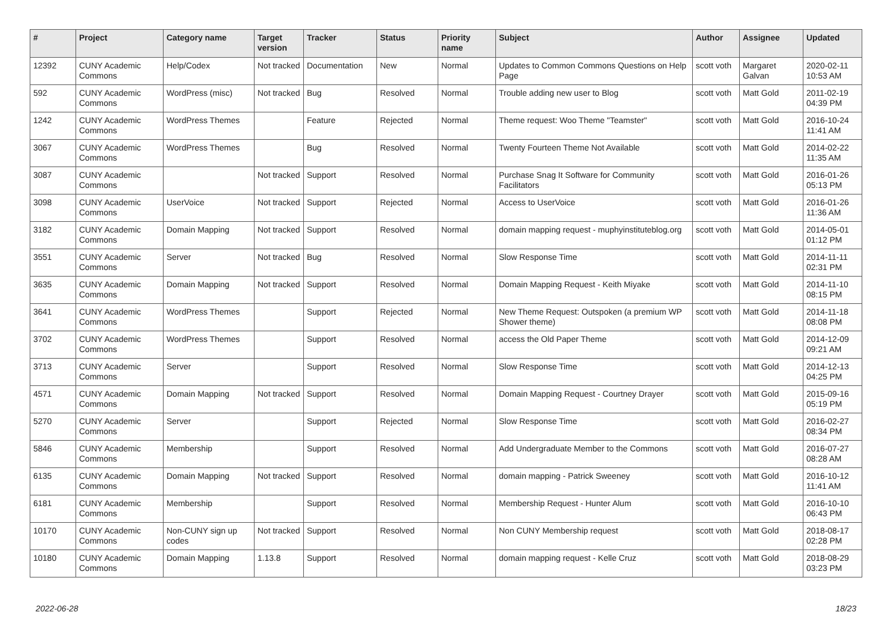| # | Project | Category name | Target version | Tracker | Status | Priority name | Subject | Author | Assignee | Updated |
| --- | --- | --- | --- | --- | --- | --- | --- | --- | --- | --- |
| 12392 | CUNY Academic Commons | Help/Codex | Not tracked | Documentation | New | Normal | Updates to Common Commons Questions on Help Page | scott voth | Margaret Galvan | 2020-02-11 10:53 AM |
| 592 | CUNY Academic Commons | WordPress (misc) | Not tracked | Bug | Resolved | Normal | Trouble adding new user to Blog | scott voth | Matt Gold | 2011-02-19 04:39 PM |
| 1242 | CUNY Academic Commons | WordPress Themes | | Feature | Rejected | Normal | Theme request: Woo Theme "Teamster" | scott voth | Matt Gold | 2016-10-24 11:41 AM |
| 3067 | CUNY Academic Commons | WordPress Themes | | Bug | Resolved | Normal | Twenty Fourteen Theme Not Available | scott voth | Matt Gold | 2014-02-22 11:35 AM |
| 3087 | CUNY Academic Commons | | Not tracked | Support | Resolved | Normal | Purchase Snag It Software for Community Facilitators | scott voth | Matt Gold | 2016-01-26 05:13 PM |
| 3098 | CUNY Academic Commons | UserVoice | Not tracked | Support | Rejected | Normal | Access to UserVoice | scott voth | Matt Gold | 2016-01-26 11:36 AM |
| 3182 | CUNY Academic Commons | Domain Mapping | Not tracked | Support | Resolved | Normal | domain mapping request - muphyinstituteblog.org | scott voth | Matt Gold | 2014-05-01 01:12 PM |
| 3551 | CUNY Academic Commons | Server | Not tracked | Bug | Resolved | Normal | Slow Response Time | scott voth | Matt Gold | 2014-11-11 02:31 PM |
| 3635 | CUNY Academic Commons | Domain Mapping | Not tracked | Support | Resolved | Normal | Domain Mapping Request - Keith Miyake | scott voth | Matt Gold | 2014-11-10 08:15 PM |
| 3641 | CUNY Academic Commons | WordPress Themes | | Support | Rejected | Normal | New Theme Request: Outspoken (a premium WP Shower theme) | scott voth | Matt Gold | 2014-11-18 08:08 PM |
| 3702 | CUNY Academic Commons | WordPress Themes | | Support | Resolved | Normal | access the Old Paper Theme | scott voth | Matt Gold | 2014-12-09 09:21 AM |
| 3713 | CUNY Academic Commons | Server | | Support | Resolved | Normal | Slow Response Time | scott voth | Matt Gold | 2014-12-13 04:25 PM |
| 4571 | CUNY Academic Commons | Domain Mapping | Not tracked | Support | Resolved | Normal | Domain Mapping Request - Courtney Drayer | scott voth | Matt Gold | 2015-09-16 05:19 PM |
| 5270 | CUNY Academic Commons | Server | | Support | Rejected | Normal | Slow Response Time | scott voth | Matt Gold | 2016-02-27 08:34 PM |
| 5846 | CUNY Academic Commons | Membership | | Support | Resolved | Normal | Add Undergraduate Member to the Commons | scott voth | Matt Gold | 2016-07-27 08:28 AM |
| 6135 | CUNY Academic Commons | Domain Mapping | Not tracked | Support | Resolved | Normal | domain mapping - Patrick Sweeney | scott voth | Matt Gold | 2016-10-12 11:41 AM |
| 6181 | CUNY Academic Commons | Membership | | Support | Resolved | Normal | Membership Request - Hunter Alum | scott voth | Matt Gold | 2016-10-10 06:43 PM |
| 10170 | CUNY Academic Commons | Non-CUNY sign up codes | Not tracked | Support | Resolved | Normal | Non CUNY Membership request | scott voth | Matt Gold | 2018-08-17 02:28 PM |
| 10180 | CUNY Academic Commons | Domain Mapping | 1.13.8 | Support | Resolved | Normal | domain mapping request - Kelle Cruz | scott voth | Matt Gold | 2018-08-29 03:23 PM |
2022-06-28 18/23